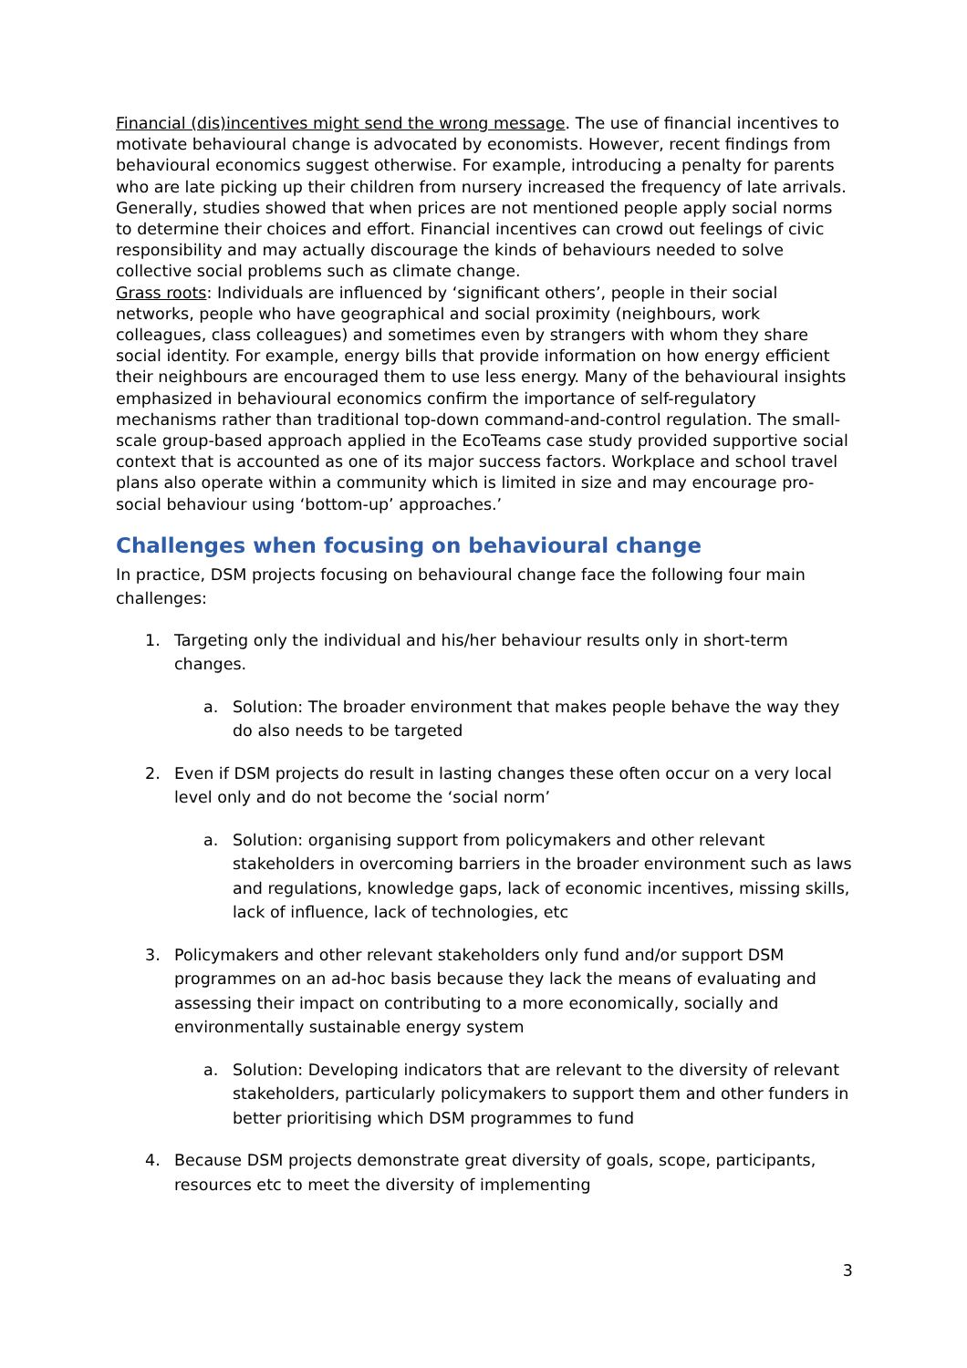Financial (dis)incentives might send the wrong message. The use of financial incentives to motivate behavioural change is advocated by economists. However, recent findings from behavioural economics suggest otherwise. For example, introducing a penalty for parents who are late picking up their children from nursery increased the frequency of late arrivals. Generally, studies showed that when prices are not mentioned people apply social norms to determine their choices and effort. Financial incentives can crowd out feelings of civic responsibility and may actually discourage the kinds of behaviours needed to solve collective social problems such as climate change.
Grass roots: Individuals are influenced by ‘significant others’, people in their social networks, people who have geographical and social proximity (neighbours, work colleagues, class colleagues) and sometimes even by strangers with whom they share social identity. For example, energy bills that provide information on how energy efficient their neighbours are encouraged them to use less energy. Many of the behavioural insights emphasized in behavioural economics confirm the importance of self-regulatory mechanisms rather than traditional top-down command-and-control regulation. The small- scale group-based approach applied in the EcoTeams case study provided supportive social context that is accounted as one of its major success factors. Workplace and school travel plans also operate within a community which is limited in size and may encourage pro- social behaviour using ‘bottom-up’ approaches.’
Challenges when focusing on behavioural change
In practice, DSM projects focusing on behavioural change face the following four main challenges:
1. Targeting only the individual and his/her behaviour results only in short-term changes.
a. Solution: The broader environment that makes people behave the way they do also needs to be targeted
2. Even if DSM projects do result in lasting changes these often occur on a very local level only and do not become the ‘social norm’
a. Solution: organising support from policymakers and other relevant stakeholders in overcoming barriers in the broader environment such as laws and regulations, knowledge gaps, lack of economic incentives, missing skills, lack of influence, lack of technologies, etc
3. Policymakers and other relevant stakeholders only fund and/or support DSM programmes on an ad-hoc basis because they lack the means of evaluating and assessing their impact on contributing to a more economically, socially and environmentally sustainable energy system
a. Solution: Developing indicators that are relevant to the diversity of relevant stakeholders, particularly policymakers to support them and other funders in better prioritising which DSM programmes to fund
4. Because DSM projects demonstrate great diversity of goals, scope, participants, resources etc to meet the diversity of implementing
3